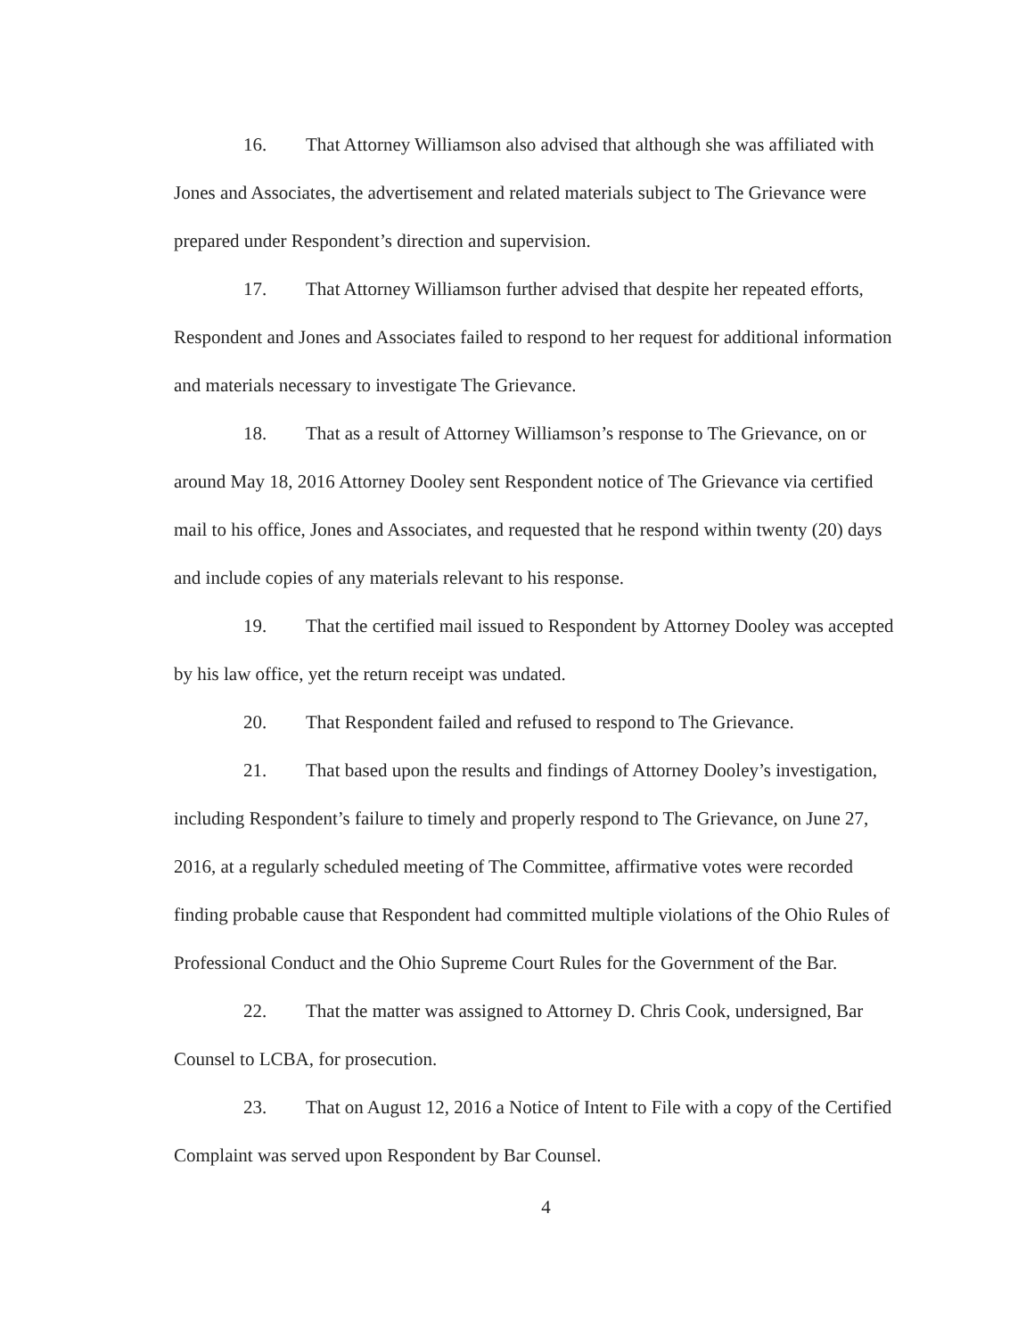16. That Attorney Williamson also advised that although she was affiliated with Jones and Associates, the advertisement and related materials subject to The Grievance were prepared under Respondent’s direction and supervision.
17. That Attorney Williamson further advised that despite her repeated efforts, Respondent and Jones and Associates failed to respond to her request for additional information and materials necessary to investigate The Grievance.
18. That as a result of Attorney Williamson’s response to The Grievance, on or around May 18, 2016 Attorney Dooley sent Respondent notice of The Grievance via certified mail to his office, Jones and Associates, and requested that he respond within twenty (20) days and include copies of any materials relevant to his response.
19. That the certified mail issued to Respondent by Attorney Dooley was accepted by his law office, yet the return receipt was undated.
20. That Respondent failed and refused to respond to The Grievance.
21. That based upon the results and findings of Attorney Dooley’s investigation, including Respondent’s failure to timely and properly respond to The Grievance, on June 27, 2016, at a regularly scheduled meeting of The Committee, affirmative votes were recorded finding probable cause that Respondent had committed multiple violations of the Ohio Rules of Professional Conduct and the Ohio Supreme Court Rules for the Government of the Bar.
22. That the matter was assigned to Attorney D. Chris Cook, undersigned, Bar Counsel to LCBA, for prosecution.
23. That on August 12, 2016 a Notice of Intent to File with a copy of the Certified Complaint was served upon Respondent by Bar Counsel.
4